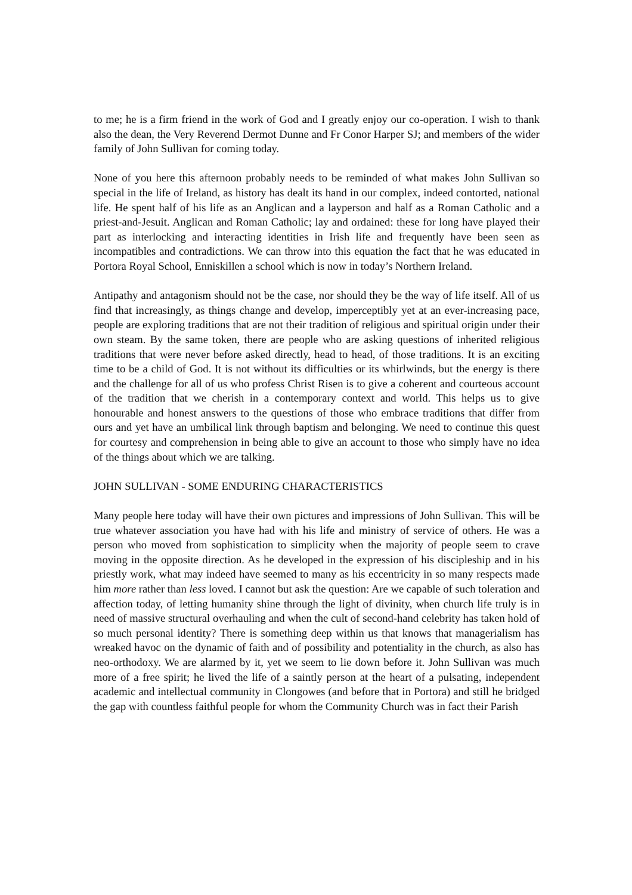to me; he is a firm friend in the work of God and I greatly enjoy our co-operation. I wish to thank also the dean, the Very Reverend Dermot Dunne and Fr Conor Harper SJ; and members of the wider family of John Sullivan for coming today.
None of you here this afternoon probably needs to be reminded of what makes John Sullivan so special in the life of Ireland, as history has dealt its hand in our complex, indeed contorted, national life. He spent half of his life as an Anglican and a layperson and half as a Roman Catholic and a priest-and-Jesuit. Anglican and Roman Catholic; lay and ordained: these for long have played their part as interlocking and interacting identities in Irish life and frequently have been seen as incompatibles and contradictions. We can throw into this equation the fact that he was educated in Portora Royal School, Enniskillen a school which is now in today’s Northern Ireland.
Antipathy and antagonism should not be the case, nor should they be the way of life itself. All of us find that increasingly, as things change and develop, imperceptibly yet at an ever-increasing pace, people are exploring traditions that are not their tradition of religious and spiritual origin under their own steam. By the same token, there are people who are asking questions of inherited religious traditions that were never before asked directly, head to head, of those traditions. It is an exciting time to be a child of God. It is not without its difficulties or its whirlwinds, but the energy is there and the challenge for all of us who profess Christ Risen is to give a coherent and courteous account of the tradition that we cherish in a contemporary context and world. This helps us to give honourable and honest answers to the questions of those who embrace traditions that differ from ours and yet have an umbilical link through baptism and belonging. We need to continue this quest for courtesy and comprehension in being able to give an account to those who simply have no idea of the things about which we are talking.
JOHN SULLIVAN - SOME ENDURING CHARACTERISTICS
Many people here today will have their own pictures and impressions of John Sullivan. This will be true whatever association you have had with his life and ministry of service of others. He was a person who moved from sophistication to simplicity when the majority of people seem to crave moving in the opposite direction. As he developed in the expression of his discipleship and in his priestly work, what may indeed have seemed to many as his eccentricity in so many respects made him more rather than less loved. I cannot but ask the question: Are we capable of such toleration and affection today, of letting humanity shine through the light of divinity, when church life truly is in need of massive structural overhauling and when the cult of second-hand celebrity has taken hold of so much personal identity? There is something deep within us that knows that managerialism has wreaked havoc on the dynamic of faith and of possibility and potentiality in the church, as also has neo-orthodoxy. We are alarmed by it, yet we seem to lie down before it. John Sullivan was much more of a free spirit; he lived the life of a saintly person at the heart of a pulsating, independent academic and intellectual community in Clongowes (and before that in Portora) and still he bridged the gap with countless faithful people for whom the Community Church was in fact their Parish